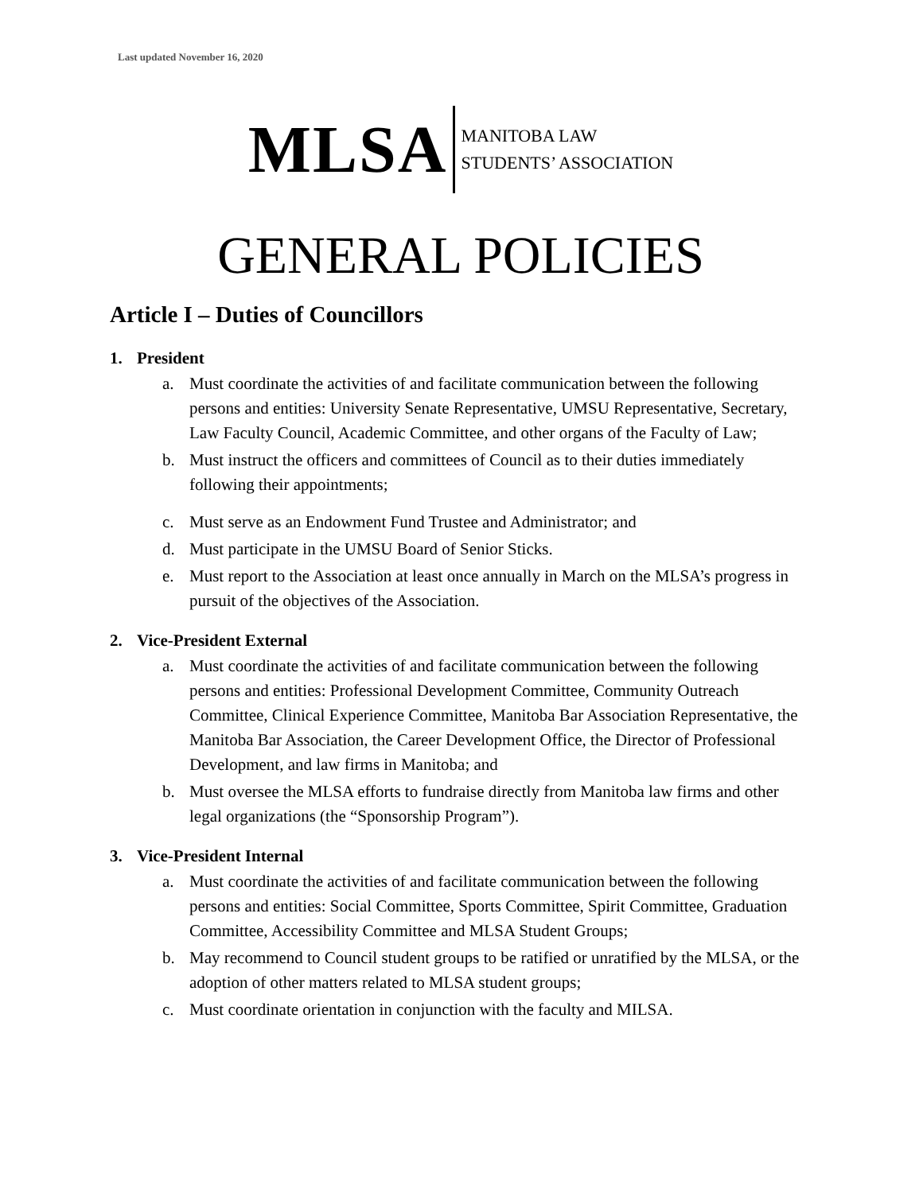Last updated November 16, 2020
MLSA
MANITOBA LAW
STUDENTS’ ASSOCIATION
GENERAL POLICIES
Article I – Duties of Councillors
1. President
a. Must coordinate the activities of and facilitate communication between the following persons and entities: University Senate Representative, UMSU Representative, Secretary, Law Faculty Council, Academic Committee, and other organs of the Faculty of Law;
b. Must instruct the officers and committees of Council as to their duties immediately following their appointments;
c. Must serve as an Endowment Fund Trustee and Administrator; and
d. Must participate in the UMSU Board of Senior Sticks.
e. Must report to the Association at least once annually in March on the MLSA’s progress in pursuit of the objectives of the Association.
2. Vice-President External
a. Must coordinate the activities of and facilitate communication between the following persons and entities: Professional Development Committee, Community Outreach Committee, Clinical Experience Committee, Manitoba Bar Association Representative, the Manitoba Bar Association, the Career Development Office, the Director of Professional Development, and law firms in Manitoba; and
b. Must oversee the MLSA efforts to fundraise directly from Manitoba law firms and other legal organizations (the “Sponsorship Program”).
3. Vice-President Internal
a. Must coordinate the activities of and facilitate communication between the following persons and entities: Social Committee, Sports Committee, Spirit Committee, Graduation Committee, Accessibility Committee and MLSA Student Groups;
b. May recommend to Council student groups to be ratified or unratified by the MLSA, or the adoption of other matters related to MLSA student groups;
c. Must coordinate orientation in conjunction with the faculty and MILSA.